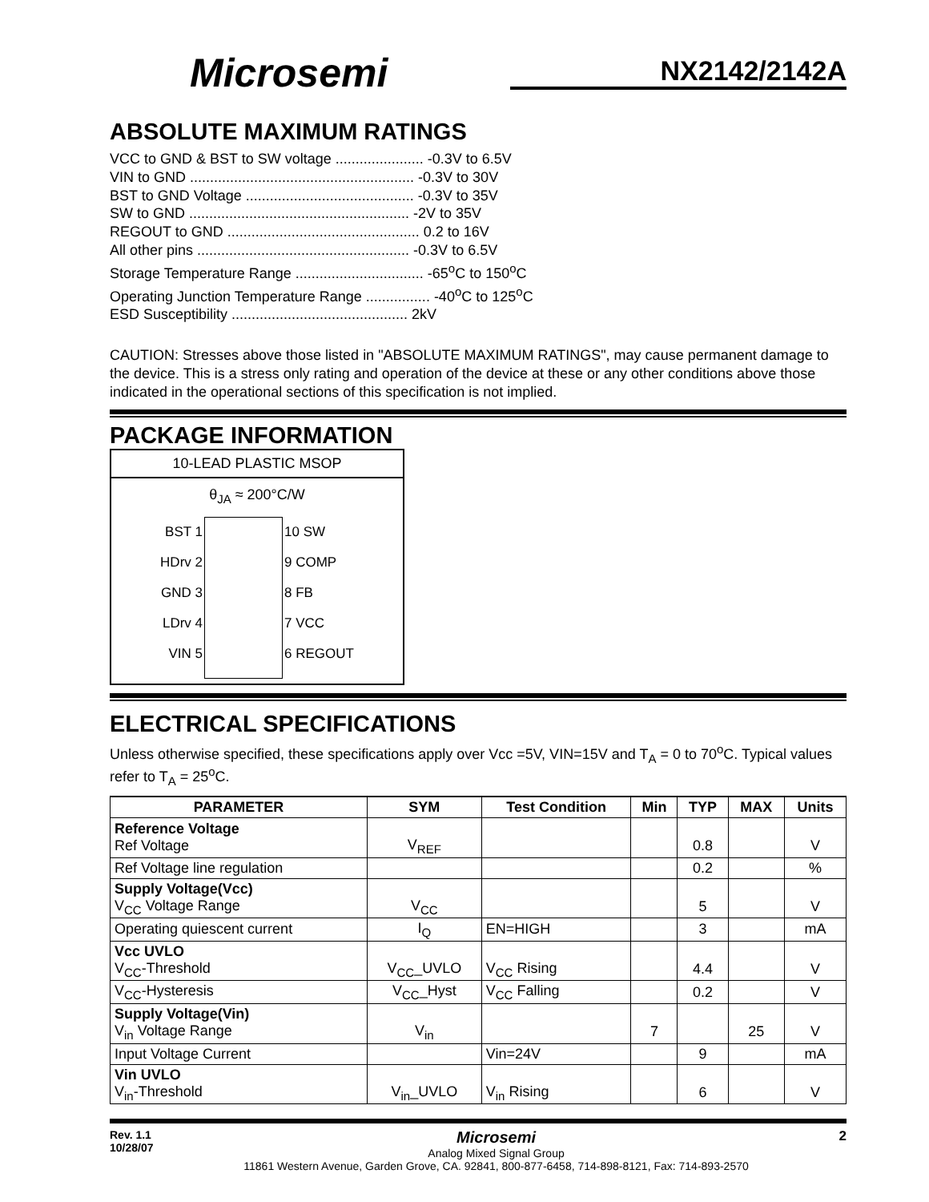Microsemi
NX2142/2142A
ABSOLUTE MAXIMUM RATINGS
VCC to GND & BST to SW voltage ...................... -0.3V to 6.5V
VIN to GND ........................................................ -0.3V to 30V
BST to GND Voltage .......................................... -0.3V to 35V
SW to GND ....................................................... -2V to 35V
REGOUT to GND ................................................ 0.2 to 16V
All other pins ..................................................... -0.3V to 6.5V
Storage Temperature Range ................................ -65<sup>o</sup>C to 150<sup>o</sup>C
Operating Junction Temperature Range ................ -40<sup>o</sup>C to 125<sup>o</sup>C
ESD Susceptibility ............................................ 2kV
CAUTION: Stresses above those listed in "ABSOLUTE MAXIMUM RATINGS", may cause permanent damage to the device. This is a stress only rating and operation of the device at these or any other conditions above those indicated in the operational sections of this specification is not implied.
PACKAGE INFORMATION
10-LEAD PLASTIC MSOP
θ<sub>JA</sub> ≈ 200°C/W
BST 1
HDrv 2
GND 3
LDrv 4
VIN 5
10 SW
9 COMP
8 FB
7 VCC
6 REGOUT
ELECTRICAL SPECIFICATIONS
Unless otherwise specified, these specifications apply over Vcc =5V, VIN=15V and T<sub>A</sub> = 0 to 70<sup>o</sup>C. Typical values refer to T<sub>A</sub> = 25<sup>o</sup>C.
| PARAMETER | SYM | Test Condition | Min | TYP | MAX | Units |
| --- | --- | --- | --- | --- | --- | --- |
| Reference Voltage Ref Voltage | V<sub>REF</sub> | | | 0.8 | | V |
| Ref Voltage line regulation | | | | 0.2 | | % |
| Supply Voltage(Vcc) V<sub>CC</sub> Voltage Range | V<sub>CC</sub> | | | 5 | | V |
| Operating quiescent current | I<sub>Q</sub> | EN=HIGH | | 3 | | mA |
| Vcc UVLO V<sub>CC</sub>-Threshold | V<sub>CC</sub>_UVLO | V<sub>CC</sub> Rising | | 4.4 | | V |
| V<sub>CC</sub>-Hysteresis | V<sub>CC</sub>_Hyst | V<sub>CC</sub> Falling | | 0.2 | | V |
| Supply Voltage(Vin) V<sub>in</sub> Voltage Range | V<sub>in</sub> | | 7 | | 25 | V |
| Input Voltage Current | | Vin=24V | | 9 | | mA |
| Vin UVLO V<sub>in</sub>-Threshold | V<sub>in</sub>_UVLO | V<sub>in</sub> Rising | | 6 | | V |
Rev. 1.1
10/28/07
Microsemi
Analog Mixed Signal Group
11861 Western Avenue, Garden Grove, CA. 92841, 800-877-6458, 714-898-8121, Fax: 714-893-2570
2